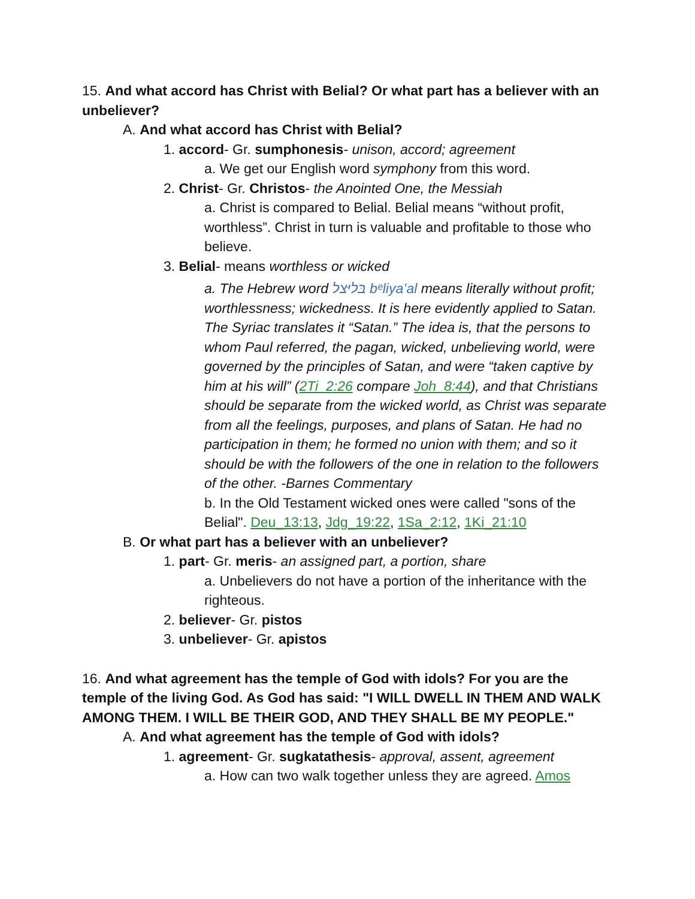15. And what accord has Christ with Belial? Or what part has a believer with an unbeliever?
A. And what accord has Christ with Belial?
1. accord- Gr. sumphonesis- unison, accord; agreement
a. We get our English word symphony from this word.
2. Christ- Gr. Christos- the Anointed One, the Messiah
a. Christ is compared to Belial. Belial means “without profit, worthless”. Christ in turn is valuable and profitable to those who believe.
3. Belial- means worthless or wicked
a. The Hebrew word בּליּצל bᵉliya‛al means literally without profit; worthlessness; wickedness. It is here evidently applied to Satan. The Syriac translates it “Satan.” The idea is, that the persons to whom Paul referred, the pagan, wicked, unbelieving world, were governed by the principles of Satan, and were “taken captive by him at his will” (2Ti_2:26 compare Joh_8:44), and that Christians should be separate from the wicked world, as Christ was separate from all the feelings, purposes, and plans of Satan. He had no participation in them; he formed no union with them; and so it should be with the followers of the one in relation to the followers of the other. -Barnes Commentary
b. In the Old Testament wicked ones were called "sons of the Belial". Deu_13:13, Jdg_19:22, 1Sa_2:12, 1Ki_21:10
B. Or what part has a believer with an unbeliever?
1. part- Gr. meris- an assigned part, a portion, share
a. Unbelievers do not have a portion of the inheritance with the righteous.
2. believer- Gr. pistos
3. unbeliever- Gr. apistos
16. And what agreement has the temple of God with idols? For you are the temple of the living God. As God has said: "I WILL DWELL IN THEM AND WALK AMONG THEM. I WILL BE THEIR GOD, AND THEY SHALL BE MY PEOPLE."
A. And what agreement has the temple of God with idols?
1. agreement- Gr. sugkatathesis- approval, assent, agreement
a. How can two walk together unless they are agreed. Amos